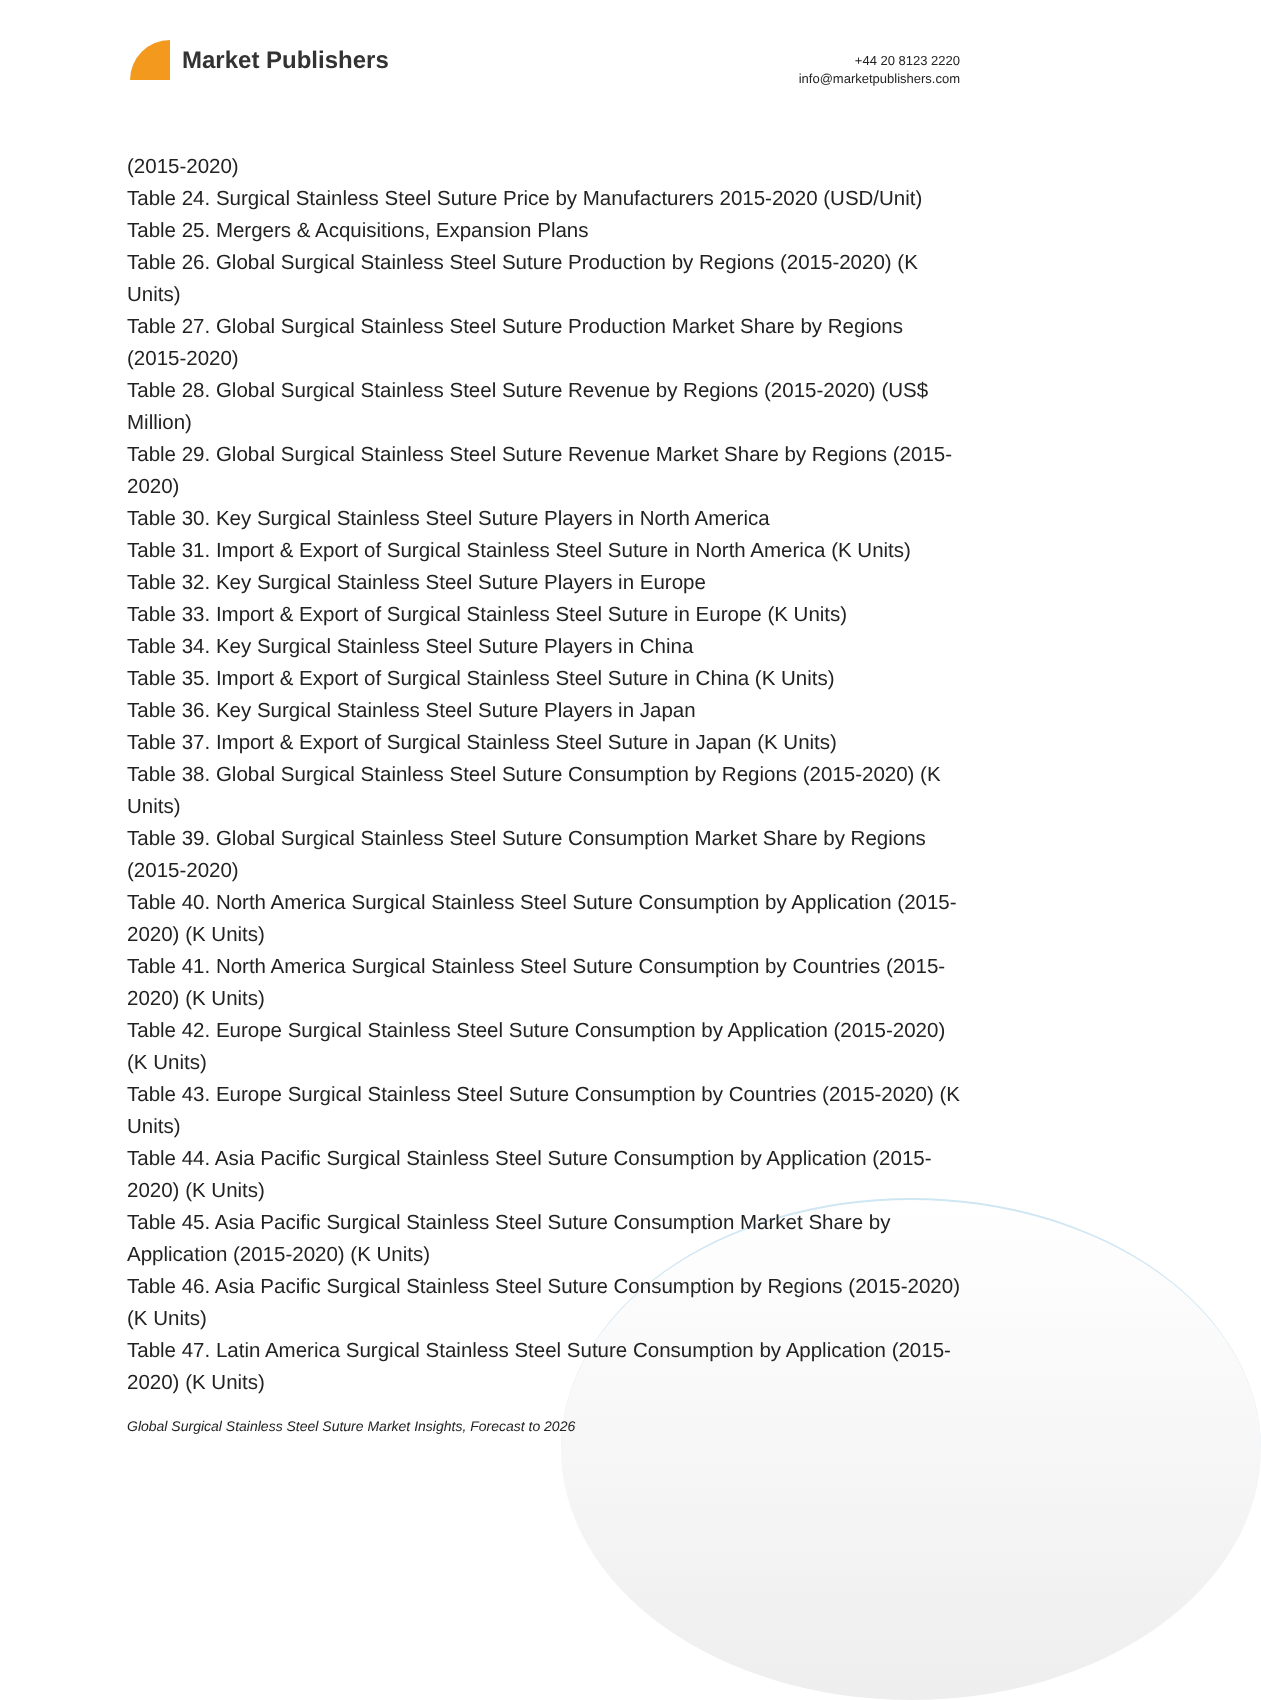Market Publishers
+44 20 8123 2220
info@marketpublishers.com
(2015-2020)
Table 24. Surgical Stainless Steel Suture Price by Manufacturers 2015-2020 (USD/Unit)
Table 25. Mergers & Acquisitions, Expansion Plans
Table 26. Global Surgical Stainless Steel Suture Production by Regions (2015-2020) (K Units)
Table 27. Global Surgical Stainless Steel Suture Production Market Share by Regions (2015-2020)
Table 28. Global Surgical Stainless Steel Suture Revenue by Regions (2015-2020) (US$ Million)
Table 29. Global Surgical Stainless Steel Suture Revenue Market Share by Regions (2015-2020)
Table 30. Key Surgical Stainless Steel Suture Players in North America
Table 31. Import & Export of Surgical Stainless Steel Suture in North America (K Units)
Table 32. Key Surgical Stainless Steel Suture Players in Europe
Table 33. Import & Export of Surgical Stainless Steel Suture in Europe (K Units)
Table 34. Key Surgical Stainless Steel Suture Players in China
Table 35. Import & Export of Surgical Stainless Steel Suture in China (K Units)
Table 36. Key Surgical Stainless Steel Suture Players in Japan
Table 37. Import & Export of Surgical Stainless Steel Suture in Japan (K Units)
Table 38. Global Surgical Stainless Steel Suture Consumption by Regions (2015-2020) (K Units)
Table 39. Global Surgical Stainless Steel Suture Consumption Market Share by Regions (2015-2020)
Table 40. North America Surgical Stainless Steel Suture Consumption by Application (2015-2020) (K Units)
Table 41. North America Surgical Stainless Steel Suture Consumption by Countries (2015-2020) (K Units)
Table 42. Europe Surgical Stainless Steel Suture Consumption by Application (2015-2020) (K Units)
Table 43. Europe Surgical Stainless Steel Suture Consumption by Countries (2015-2020) (K Units)
Table 44. Asia Pacific Surgical Stainless Steel Suture Consumption by Application (2015-2020) (K Units)
Table 45. Asia Pacific Surgical Stainless Steel Suture Consumption Market Share by Application (2015-2020) (K Units)
Table 46. Asia Pacific Surgical Stainless Steel Suture Consumption by Regions (2015-2020) (K Units)
Table 47. Latin America Surgical Stainless Steel Suture Consumption by Application (2015-2020) (K Units)
Global Surgical Stainless Steel Suture Market Insights, Forecast to 2026